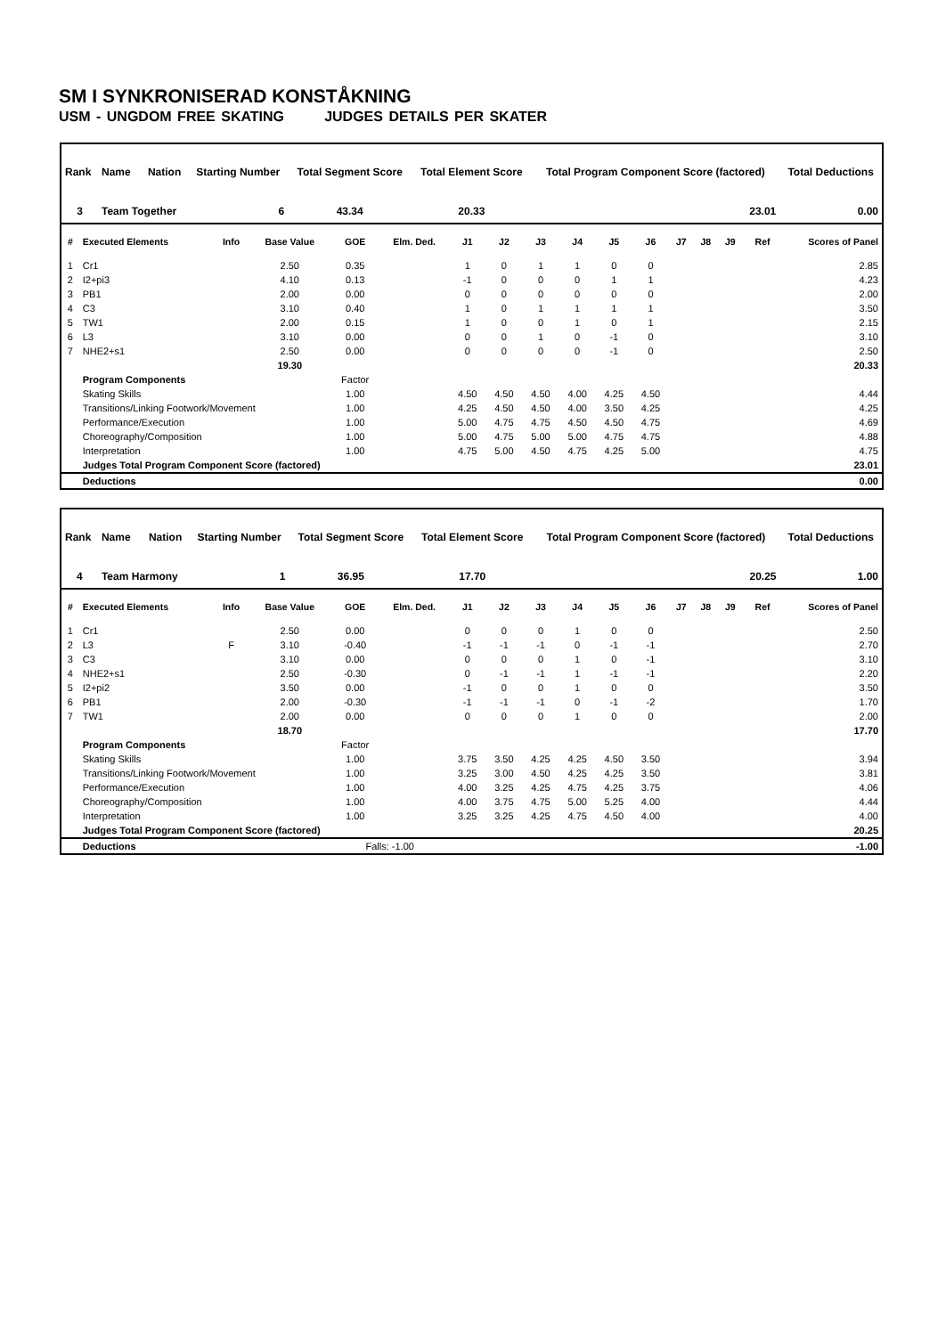SM I SYNKRONISERAD KONSTÅKNING
USM - UNGDOM FREE SKATING JUDGES DETAILS PER SKATER
| Rank | Name | Nation | Starting Number | Total Segment Score | Total Element Score | Total Program Component Score (factored) | Total Deductions |
| --- | --- | --- | --- | --- | --- | --- | --- |
| 3 | Team Together | | 6 | 43.34 | 20.33 | 23.01 | 0.00 |
| # | Executed Elements | Info | Base Value | GOE | Elm. Ded. | J1 | J2 | J3 | J4 | J5 | J6 | J7 | J8 | J9 | Ref | Scores of Panel |
| --- | --- | --- | --- | --- | --- | --- | --- | --- | --- | --- | --- | --- | --- | --- | --- | --- |
| 1 | Cr1 | | 2.50 | 0.35 | | 1 | 0 | 1 | 1 | 0 | 0 | | | | | 2.85 |
| 2 | I2+pi3 | | 4.10 | 0.13 | | -1 | 0 | 0 | 0 | 1 | 1 | | | | | 4.23 |
| 3 | PB1 | | 2.00 | 0.00 | | 0 | 0 | 0 | 0 | 0 | 0 | | | | | 2.00 |
| 4 | C3 | | 3.10 | 0.40 | | 1 | 0 | 1 | 1 | 1 | 1 | | | | | 3.50 |
| 5 | TW1 | | 2.00 | 0.15 | | 1 | 0 | 0 | 1 | 0 | 1 | | | | | 2.15 |
| 6 | L3 | | 3.10 | 0.00 | | 0 | 0 | 1 | 0 | -1 | 0 | | | | | 3.10 |
| 7 | NHE2+s1 | | 2.50 | 0.00 | | 0 | 0 | 0 | 0 | -1 | 0 | | | | | 2.50 |
| | | | 19.30 | | | | | | | | | | | | | 20.33 |
| | Program Components | | | Factor | | | | | | | | | | | | |
| | Skating Skills | | | 1.00 | | 4.50 | 4.50 | 4.50 | 4.00 | 4.25 | 4.50 | | | | | 4.44 |
| | Transitions/Linking Footwork/Movement | | | 1.00 | | 4.25 | 4.50 | 4.50 | 4.00 | 3.50 | 4.25 | | | | | 4.25 |
| | Performance/Execution | | | 1.00 | | 5.00 | 4.75 | 4.75 | 4.50 | 4.50 | 4.75 | | | | | 4.69 |
| | Choreography/Composition | | | 1.00 | | 5.00 | 4.75 | 5.00 | 5.00 | 4.75 | 4.75 | | | | | 4.88 |
| | Interpretation | | | 1.00 | | 4.75 | 5.00 | 4.50 | 4.75 | 4.25 | 5.00 | | | | | 4.75 |
| | Judges Total Program Component Score (factored) | | | | | | | | | | | | | | | 23.01 |
| | Deductions | | | | | | | | | | | | | | | 0.00 |
| Rank | Name | Nation | Starting Number | Total Segment Score | Total Element Score | Total Program Component Score (factored) | Total Deductions |
| --- | --- | --- | --- | --- | --- | --- | --- |
| 4 | Team Harmony | | 1 | 36.95 | 17.70 | 20.25 | 1.00 |
| # | Executed Elements | Info | Base Value | GOE | Elm. Ded. | J1 | J2 | J3 | J4 | J5 | J6 | J7 | J8 | J9 | Ref | Scores of Panel |
| --- | --- | --- | --- | --- | --- | --- | --- | --- | --- | --- | --- | --- | --- | --- | --- | --- |
| 1 | Cr1 | | 2.50 | 0.00 | | 0 | 0 | 0 | 1 | 0 | 0 | | | | | 2.50 |
| 2 | L3 | F | 3.10 | -0.40 | | -1 | -1 | -1 | 0 | -1 | -1 | | | | | 2.70 |
| 3 | C3 | | 3.10 | 0.00 | | 0 | 0 | 0 | 1 | 0 | -1 | | | | | 3.10 |
| 4 | NHE2+s1 | | 2.50 | -0.30 | | 0 | -1 | -1 | 1 | -1 | -1 | | | | | 2.20 |
| 5 | I2+pi2 | | 3.50 | 0.00 | | -1 | 0 | 0 | 1 | 0 | 0 | | | | | 3.50 |
| 6 | PB1 | | 2.00 | -0.30 | | -1 | -1 | -1 | 0 | -1 | -2 | | | | | 1.70 |
| 7 | TW1 | | 2.00 | 0.00 | | 0 | 0 | 0 | 1 | 0 | 0 | | | | | 2.00 |
| | | | 18.70 | | | | | | | | | | | | | 17.70 |
| | Program Components | | | Factor | | | | | | | | | | | | |
| | Skating Skills | | | 1.00 | | 3.75 | 3.50 | 4.25 | 4.25 | 4.50 | 3.50 | | | | | 3.94 |
| | Transitions/Linking Footwork/Movement | | | 1.00 | | 3.25 | 3.00 | 4.50 | 4.25 | 4.25 | 3.50 | | | | | 3.81 |
| | Performance/Execution | | | 1.00 | | 4.00 | 3.25 | 4.25 | 4.75 | 4.25 | 3.75 | | | | | 4.06 |
| | Choreography/Composition | | | 1.00 | | 4.00 | 3.75 | 4.75 | 5.00 | 5.25 | 4.00 | | | | | 4.44 |
| | Interpretation | | | 1.00 | | 3.25 | 3.25 | 4.25 | 4.75 | 4.50 | 4.00 | | | | | 4.00 |
| | Judges Total Program Component Score (factored) | | | | | | | | | | | | | | | 20.25 |
| | Deductions | | | Falls: -1.00 | | | | | | | | | | | | -1.00 |